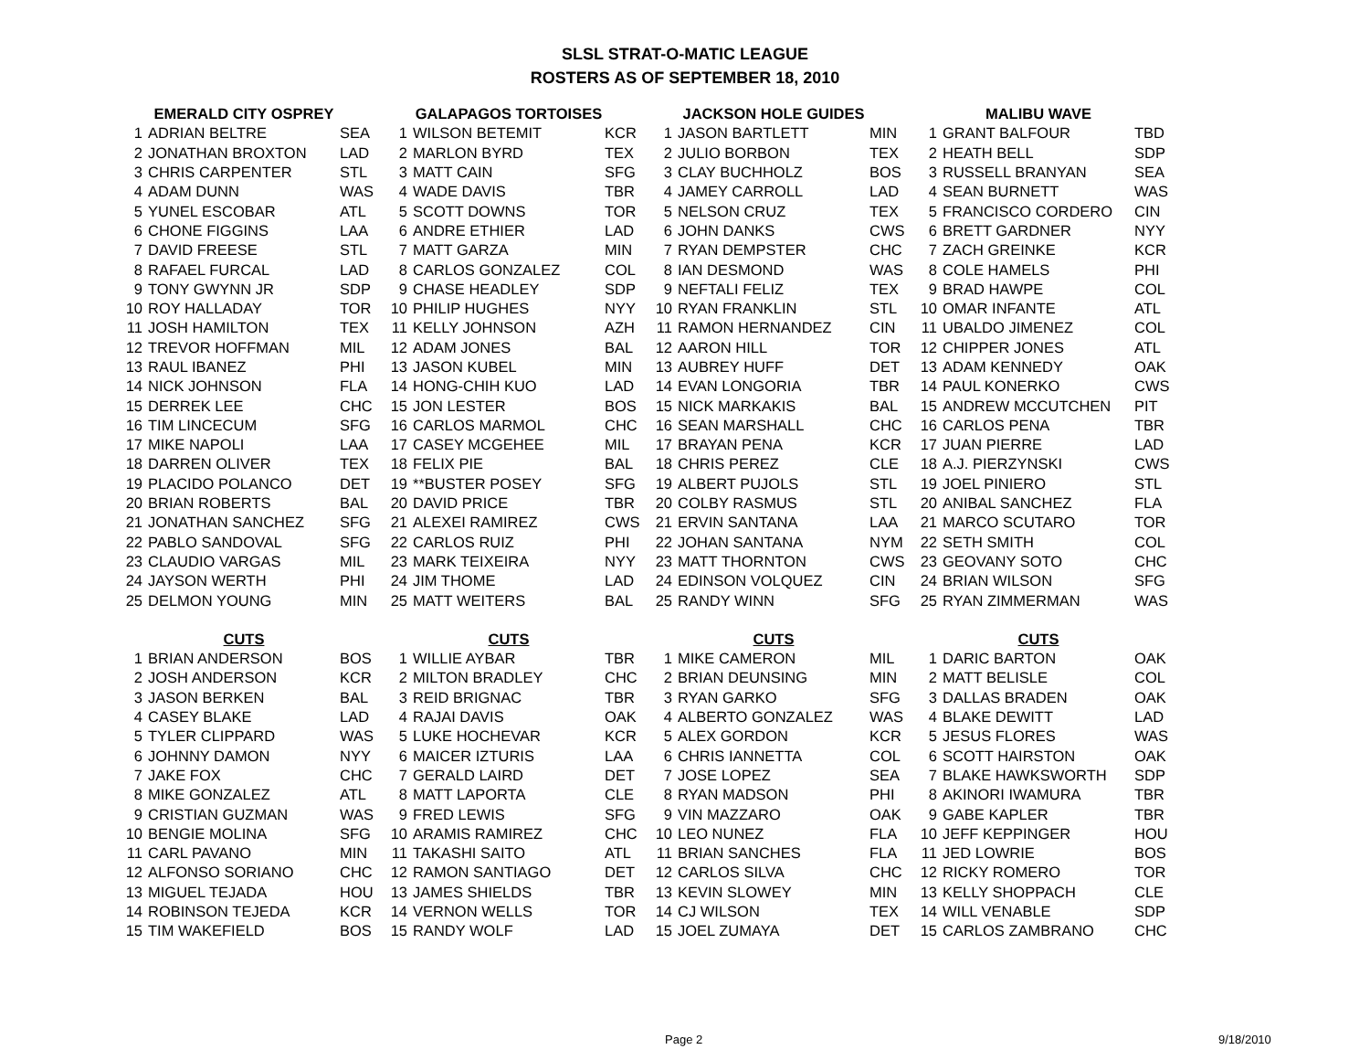SLSL STRAT-O-MATIC LEAGUE
ROSTERS AS OF SEPTEMBER 18, 2010
| | EMERALD CITY OSPREY | | | GALAPAGOS TORTOISES | | | JACKSON HOLE GUIDES | | | MALIBU WAVE | |
| --- | --- | --- | --- | --- | --- | --- | --- | --- | --- | --- | --- |
| 1 | ADRIAN BELTRE | SEA | 1 | WILSON BETEMIT | KCR | 1 | JASON BARTLETT | MIN | 1 | GRANT BALFOUR | TBD |
| 2 | JONATHAN BROXTON | LAD | 2 | MARLON BYRD | TEX | 2 | JULIO BORBON | TEX | 2 | HEATH BELL | SDP |
| 3 | CHRIS CARPENTER | STL | 3 | MATT CAIN | SFG | 3 | CLAY BUCHHOLZ | BOS | 3 | RUSSELL BRANYAN | SEA |
| 4 | ADAM DUNN | WAS | 4 | WADE DAVIS | TBR | 4 | JAMEY CARROLL | LAD | 4 | SEAN BURNETT | WAS |
| 5 | YUNEL ESCOBAR | ATL | 5 | SCOTT DOWNS | TOR | 5 | NELSON CRUZ | TEX | 5 | FRANCISCO CORDERO | CIN |
| 6 | CHONE FIGGINS | LAA | 6 | ANDRE ETHIER | LAD | 6 | JOHN DANKS | CWS | 6 | BRETT GARDNER | NYY |
| 7 | DAVID FREESE | STL | 7 | MATT GARZA | MIN | 7 | RYAN DEMPSTER | CHC | 7 | ZACH GREINKE | KCR |
| 8 | RAFAEL FURCAL | LAD | 8 | CARLOS GONZALEZ | COL | 8 | IAN DESMOND | WAS | 8 | COLE HAMELS | PHI |
| 9 | TONY GWYNN JR | SDP | 9 | CHASE HEADLEY | SDP | 9 | NEFTALI FELIZ | TEX | 9 | BRAD HAWPE | COL |
| 10 | ROY HALLADAY | TOR | 10 | PHILIP HUGHES | NYY | 10 | RYAN FRANKLIN | STL | 10 | OMAR INFANTE | ATL |
| 11 | JOSH HAMILTON | TEX | 11 | KELLY JOHNSON | AZH | 11 | RAMON HERNANDEZ | CIN | 11 | UBALDO JIMENEZ | COL |
| 12 | TREVOR HOFFMAN | MIL | 12 | ADAM JONES | BAL | 12 | AARON HILL | TOR | 12 | CHIPPER JONES | ATL |
| 13 | RAUL IBANEZ | PHI | 13 | JASON KUBEL | MIN | 13 | AUBREY HUFF | DET | 13 | ADAM KENNEDY | OAK |
| 14 | NICK JOHNSON | FLA | 14 | HONG-CHIH KUO | LAD | 14 | EVAN LONGORIA | TBR | 14 | PAUL KONERKO | CWS |
| 15 | DERREK LEE | CHC | 15 | JON LESTER | BOS | 15 | NICK MARKAKIS | BAL | 15 | ANDREW MCCUTCHEN | PIT |
| 16 | TIM LINCECUM | SFG | 16 | CARLOS MARMOL | CHC | 16 | SEAN MARSHALL | CHC | 16 | CARLOS PENA | TBR |
| 17 | MIKE NAPOLI | LAA | 17 | CASEY MCGEHEE | MIL | 17 | BRAYAN PENA | KCR | 17 | JUAN PIERRE | LAD |
| 18 | DARREN OLIVER | TEX | 18 | FELIX PIE | BAL | 18 | CHRIS PEREZ | CLE | 18 | A.J. PIERZYNSKI | CWS |
| 19 | PLACIDO POLANCO | DET | 19 | **BUSTER POSEY | SFG | 19 | ALBERT PUJOLS | STL | 19 | JOEL PINIERO | STL |
| 20 | BRIAN ROBERTS | BAL | 20 | DAVID PRICE | TBR | 20 | COLBY RASMUS | STL | 20 | ANIBAL SANCHEZ | FLA |
| 21 | JONATHAN SANCHEZ | SFG | 21 | ALEXEI RAMIREZ | CWS | 21 | ERVIN SANTANA | LAA | 21 | MARCO SCUTARO | TOR |
| 22 | PABLO SANDOVAL | SFG | 22 | CARLOS RUIZ | PHI | 22 | JOHAN SANTANA | NYM | 22 | SETH SMITH | COL |
| 23 | CLAUDIO VARGAS | MIL | 23 | MARK TEIXEIRA | NYY | 23 | MATT THORNTON | CWS | 23 | GEOVANY SOTO | CHC |
| 24 | JAYSON WERTH | PHI | 24 | JIM THOME | LAD | 24 | EDINSON VOLQUEZ | CIN | 24 | BRIAN WILSON | SFG |
| 25 | DELMON YOUNG | MIN | 25 | MATT WEITERS | BAL | 25 | RANDY WINN | SFG | 25 | RYAN ZIMMERMAN | WAS |
| | CUTS | | | CUTS | | | CUTS | | | CUTS | |
| 1 | BRIAN ANDERSON | BOS | 1 | WILLIE AYBAR | TBR | 1 | MIKE CAMERON | MIL | 1 | DARIC BARTON | OAK |
| 2 | JOSH ANDERSON | KCR | 2 | MILTON BRADLEY | CHC | 2 | BRIAN DEUNSING | MIN | 2 | MATT BELISLE | COL |
| 3 | JASON BERKEN | BAL | 3 | REID BRIGNAC | TBR | 3 | RYAN GARKO | SFG | 3 | DALLAS BRADEN | OAK |
| 4 | CASEY BLAKE | LAD | 4 | RAJAI DAVIS | OAK | 4 | ALBERTO GONZALEZ | WAS | 4 | BLAKE DEWITT | LAD |
| 5 | TYLER CLIPPARD | WAS | 5 | LUKE HOCHEVAR | KCR | 5 | ALEX GORDON | KCR | 5 | JESUS FLORES | WAS |
| 6 | JOHNNY DAMON | NYY | 6 | MAICER IZTURIS | LAA | 6 | CHRIS IANNETTA | COL | 6 | SCOTT HAIRSTON | OAK |
| 7 | JAKE FOX | CHC | 7 | GERALD LAIRD | DET | 7 | JOSE LOPEZ | SEA | 7 | BLAKE HAWKSWORTH | SDP |
| 8 | MIKE GONZALEZ | ATL | 8 | MATT LAPORTA | CLE | 8 | RYAN MADSON | PHI | 8 | AKINORI IWAMURA | TBR |
| 9 | CRISTIAN GUZMAN | WAS | 9 | FRED LEWIS | SFG | 9 | VIN MAZZARO | OAK | 9 | GABE KAPLER | TBR |
| 10 | BENGIE MOLINA | SFG | 10 | ARAMIS RAMIREZ | CHC | 10 | LEO NUNEZ | FLA | 10 | JEFF KEPPINGER | HOU |
| 11 | CARL PAVANO | MIN | 11 | TAKASHI SAITO | ATL | 11 | BRIAN SANCHES | FLA | 11 | JED LOWRIE | BOS |
| 12 | ALFONSO SORIANO | CHC | 12 | RAMON SANTIAGO | DET | 12 | CARLOS SILVA | CHC | 12 | RICKY ROMERO | TOR |
| 13 | MIGUEL TEJADA | HOU | 13 | JAMES SHIELDS | TBR | 13 | KEVIN SLOWEY | MIN | 13 | KELLY SHOPPACH | CLE |
| 14 | ROBINSON TEJEDA | KCR | 14 | VERNON WELLS | TOR | 14 | CJ WILSON | TEX | 14 | WILL VENABLE | SDP |
| 15 | TIM WAKEFIELD | BOS | 15 | RANDY WOLF | LAD | 15 | JOEL ZUMAYA | DET | 15 | CARLOS ZAMBRANO | CHC |
Page 2 9/18/2010